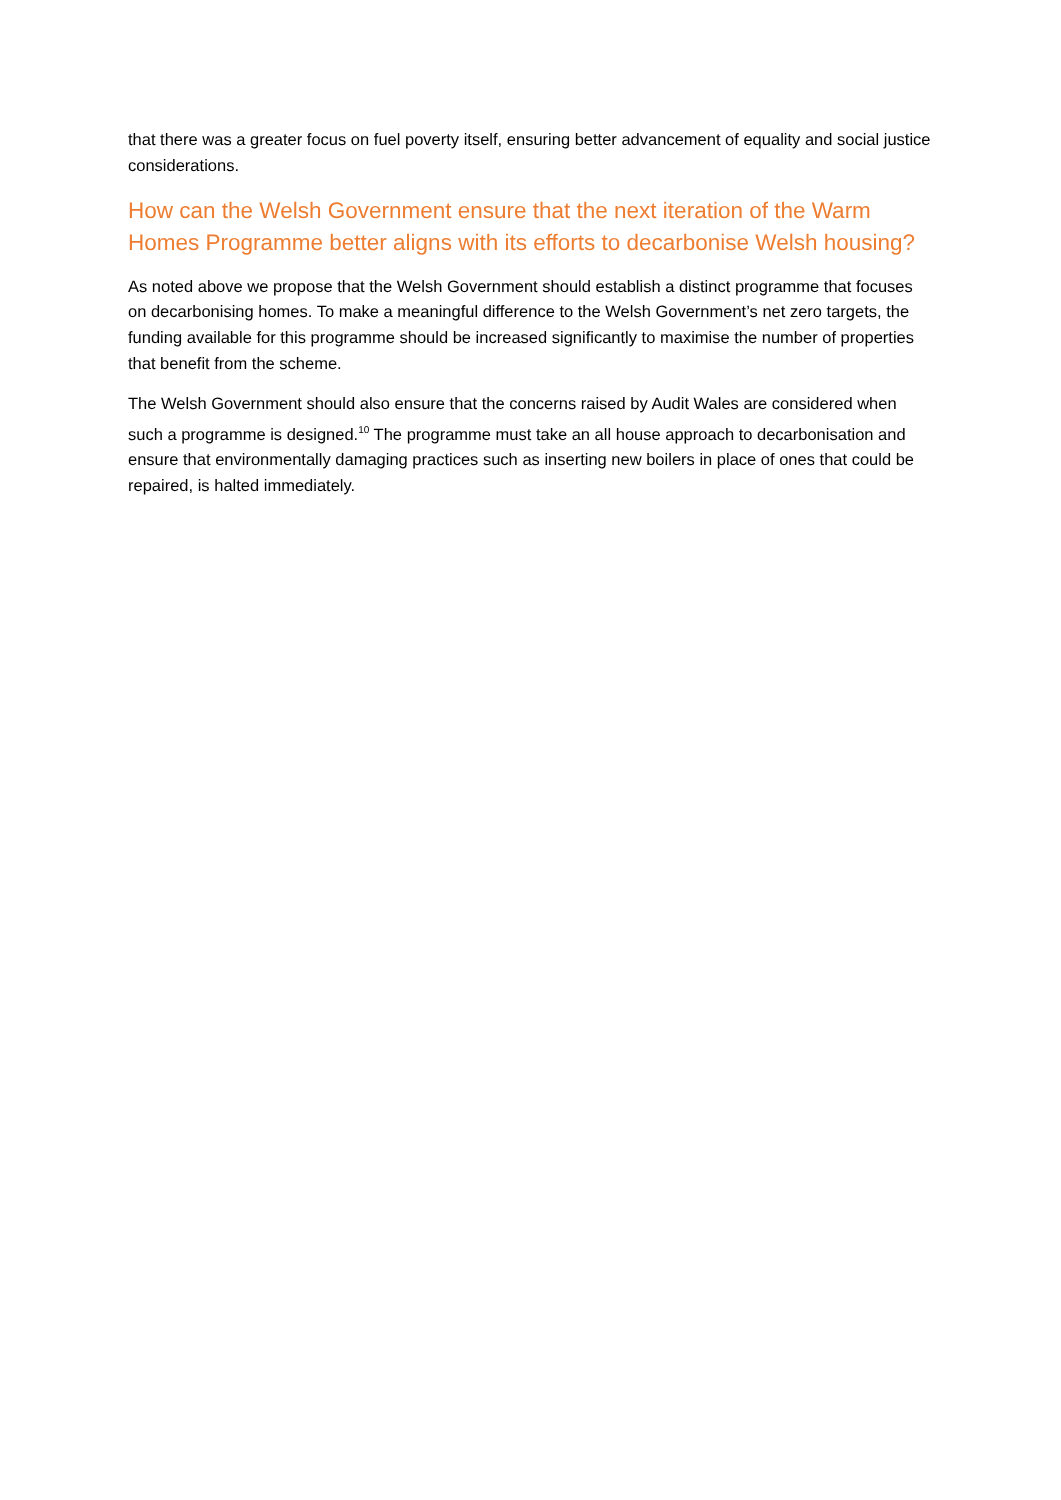that there was a greater focus on fuel poverty itself, ensuring better advancement of equality and social justice considerations.
How can the Welsh Government ensure that the next iteration of the Warm Homes Programme better aligns with its efforts to decarbonise Welsh housing?
As noted above we propose that the Welsh Government should establish a distinct programme that focuses on decarbonising homes. To make a meaningful difference to the Welsh Government’s net zero targets, the funding available for this programme should be increased significantly to maximise the number of properties that benefit from the scheme.
The Welsh Government should also ensure that the concerns raised by Audit Wales are considered when such a programme is designed.<sup>10</sup> The programme must take an all house approach to decarbonisation and ensure that environmentally damaging practices such as inserting new boilers in place of ones that could be repaired, is halted immediately.